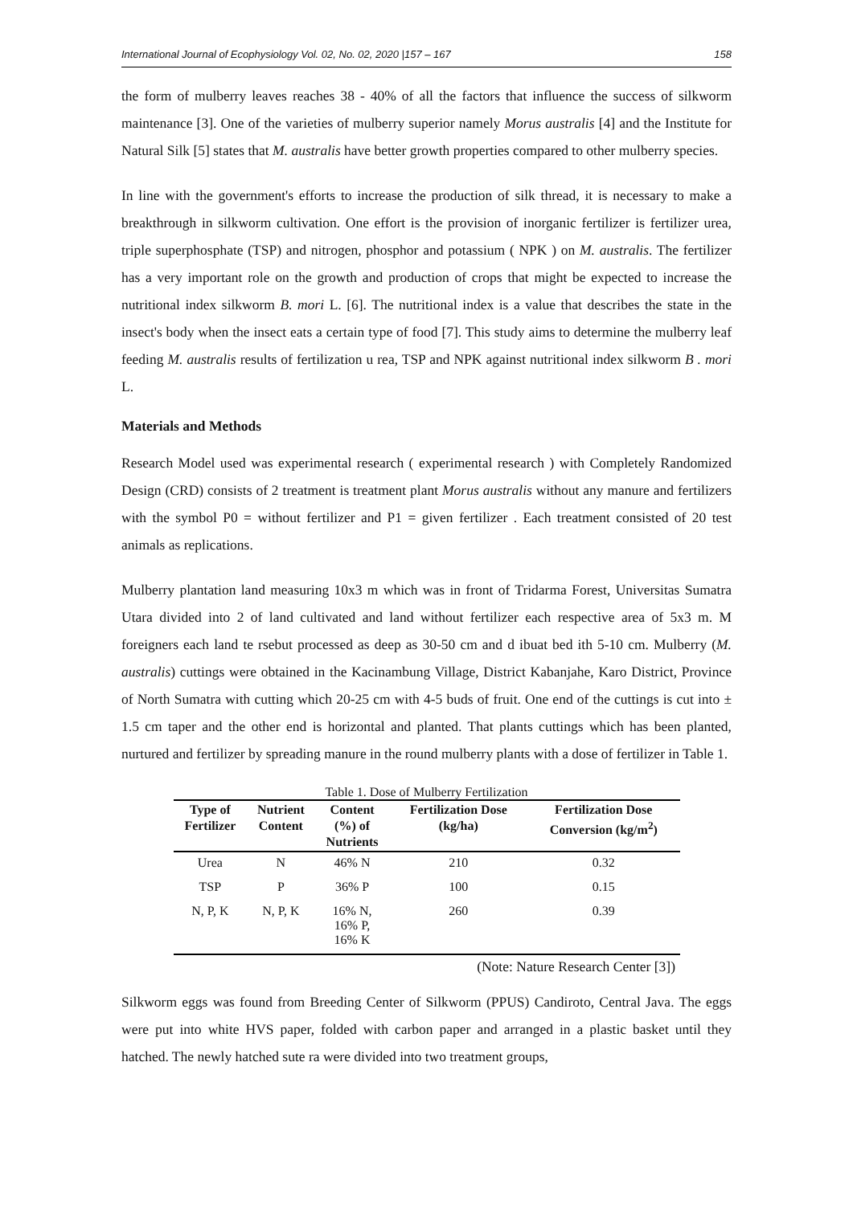International Journal of Ecophysiology Vol. 02, No. 02, 2020 |157 – 167 158
the form of mulberry leaves reaches 38 - 40% of all the factors that influence the success of silkworm maintenance [3]. One of the varieties of mulberry superior namely Morus australis [4] and the Institute for Natural Silk [5] states that M. australis have better growth properties compared to other mulberry species.
In line with the government's efforts to increase the production of silk thread, it is necessary to make a breakthrough in silkworm cultivation. One effort is the provision of inorganic fertilizer is fertilizer urea, triple superphosphate (TSP) and nitrogen, phosphor and potassium ( NPK ) on M. australis. The fertilizer has a very important role on the growth and production of crops that might be expected to increase the nutritional index silkworm B. mori L. [6]. The nutritional index is a value that describes the state in the insect's body when the insect eats a certain type of food [7]. This study aims to determine the mulberry leaf feeding M. australis results of fertilization u rea, TSP and NPK against nutritional index silkworm B . mori L.
Materials and Methods
Research Model used was experimental research ( experimental research ) with Completely Randomized Design (CRD) consists of 2 treatment is treatment plant Morus australis without any manure and fertilizers with the symbol P0 = without fertilizer and P1 = given fertilizer . Each treatment consisted of 20 test animals as replications.
Mulberry plantation land measuring 10x3 m which was in front of Tridarma Forest, Universitas Sumatra Utara divided into 2 of land cultivated and land without fertilizer each respective area of 5x3 m. M foreigners each land te rsebut processed as deep as 30-50 cm and d ibuat bed ith 5-10 cm. Mulberry (M. australis) cuttings were obtained in the Kacinambung Village, District Kabanjahe, Karo District, Province of North Sumatra with cutting which 20-25 cm with 4-5 buds of fruit. One end of the cuttings is cut into ± 1.5 cm taper and the other end is horizontal and planted. That plants cuttings which has been planted, nurtured and fertilizer by spreading manure in the round mulberry plants with a dose of fertilizer in Table 1.
Table 1. Dose of Mulberry Fertilization
| Type of Fertilizer | Nutrient Content | Content (%) of Nutrients | Fertilization Dose (kg/ha) | Fertilization Dose Conversion (kg/m<sup>2</sup>) |
| --- | --- | --- | --- | --- |
| Urea | N | 46% N | 210 | 0.32 |
| TSP | P | 36% P | 100 | 0.15 |
| N, P, K | N, P, K | 16% N, 16% P, 16% K | 260 | 0.39 |
(Note: Nature Research Center [3])
Silkworm eggs was found from Breeding Center of Silkworm (PPUS) Candiroto, Central Java. The eggs were put into white HVS paper, folded with carbon paper and arranged in a plastic basket until they hatched. The newly hatched sute ra were divided into two treatment groups,